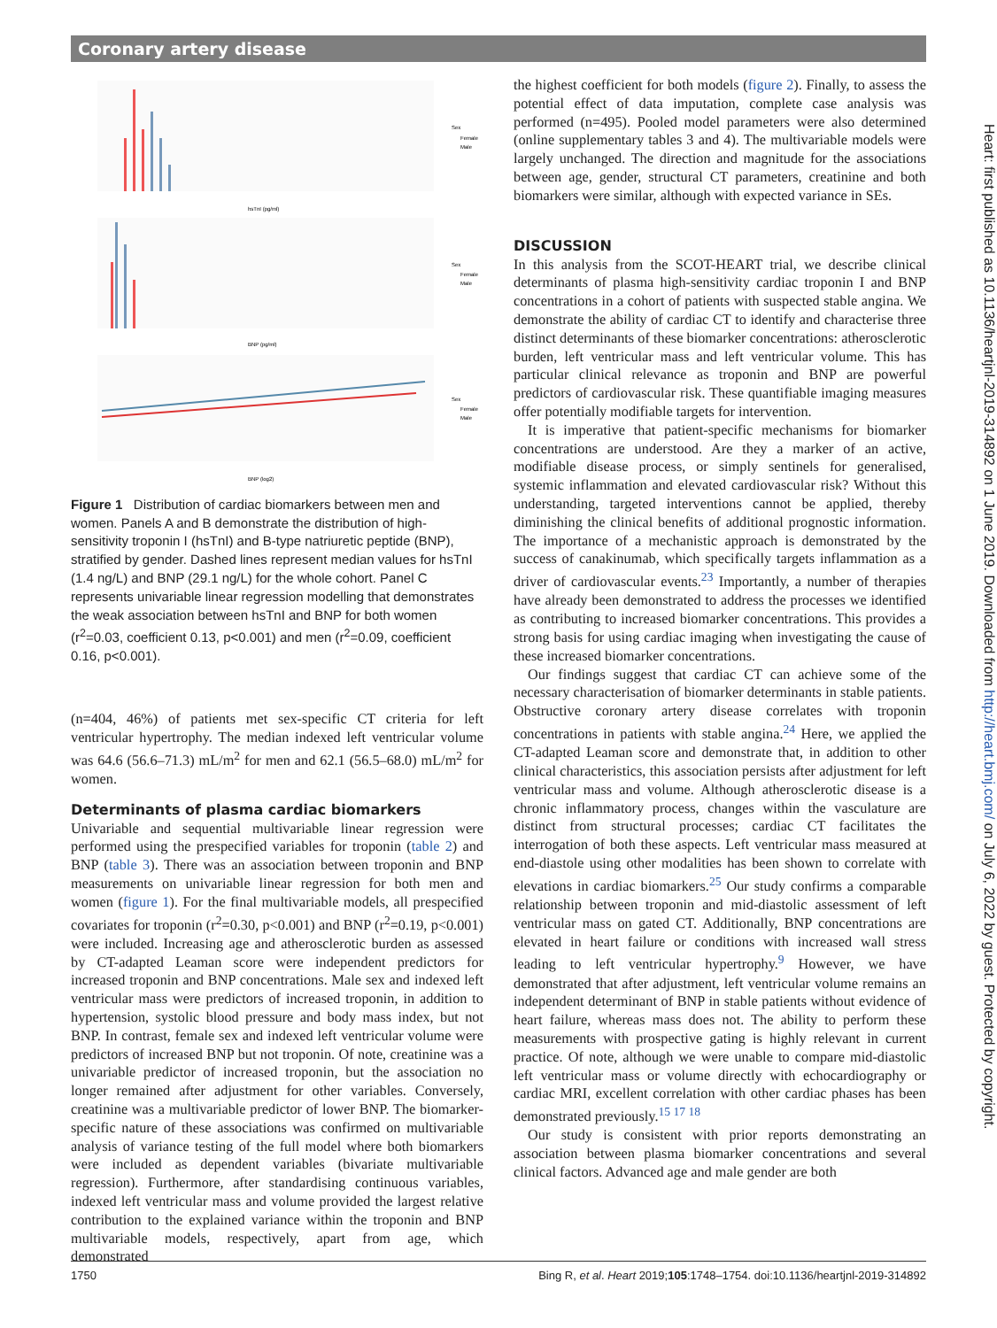Coronary artery disease
Sex
Female
Male
hsTnI (pg/ml)
Sex
Female
Male
BNP (pg/ml)
Sex
Female
Male
BNP (log2)
Figure 1 Distribution of cardiac biomarkers between men and women. Panels A and B demonstrate the distribution of high-sensitivity troponin I (hsTnI) and B-type natriuretic peptide (BNP), stratified by gender. Dashed lines represent median values for hsTnI (1.4 ng/L) and BNP (29.1 ng/L) for the whole cohort. Panel C represents univariable linear regression modelling that demonstrates the weak association between hsTnI and BNP for both women (r<sup>2</sup>=0.03, coefficient 0.13, p<0.001) and men (r<sup>2</sup>=0.09, coefficient 0.16, p<0.001).
(n=404, 46%) of patients met sex-specific CT criteria for left ventricular hypertrophy. The median indexed left ventricular volume was 64.6 (56.6–71.3) mL/m<sup>2</sup> for men and 62.1 (56.5–68.0) mL/m<sup>2</sup> for women.
Determinants of plasma cardiac biomarkers
Univariable and sequential multivariable linear regression were performed using the prespecified variables for troponin (table 2) and BNP (table 3). There was an association between troponin and BNP measurements on univariable linear regression for both men and women (figure 1). For the final multivariable models, all prespecified covariates for troponin (r<sup>2</sup>=0.30, p<0.001) and BNP (r<sup>2</sup>=0.19, p<0.001) were included. Increasing age and atherosclerotic burden as assessed by CT-adapted Leaman score were independent predictors for increased troponin and BNP concentrations. Male sex and indexed left ventricular mass were predictors of increased troponin, in addition to hypertension, systolic blood pressure and body mass index, but not BNP. In contrast, female sex and indexed left ventricular volume were predictors of increased BNP but not troponin. Of note, creatinine was a univariable predictor of increased troponin, but the association no longer remained after adjustment for other variables. Conversely, creatinine was a multivariable predictor of lower BNP. The biomarker-specific nature of these associations was confirmed on multivariable analysis of variance testing of the full model where both biomarkers were included as dependent variables (bivariate multivariable regression). Furthermore, after standardising continuous variables, indexed left ventricular mass and volume provided the largest relative contribution to the explained variance within the troponin and BNP multivariable models, respectively, apart from age, which demonstrated
the highest coefficient for both models (figure 2). Finally, to assess the potential effect of data imputation, complete case analysis was performed (n=495). Pooled model parameters were also determined (online supplementary tables 3 and 4). The multivariable models were largely unchanged. The direction and magnitude for the associations between age, gender, structural CT parameters, creatinine and both biomarkers were similar, although with expected variance in SEs.
DISCUSSION
In this analysis from the SCOT-HEART trial, we describe clinical determinants of plasma high-sensitivity cardiac troponin I and BNP concentrations in a cohort of patients with suspected stable angina. We demonstrate the ability of cardiac CT to identify and characterise three distinct determinants of these biomarker concentrations: atherosclerotic burden, left ventricular mass and left ventricular volume. This has particular clinical relevance as troponin and BNP are powerful predictors of cardiovascular risk. These quantifiable imaging measures offer potentially modifiable targets for intervention.
It is imperative that patient-specific mechanisms for biomarker concentrations are understood. Are they a marker of an active, modifiable disease process, or simply sentinels for generalised, systemic inflammation and elevated cardiovascular risk? Without this understanding, targeted interventions cannot be applied, thereby diminishing the clinical benefits of additional prognostic information. The importance of a mechanistic approach is demonstrated by the success of canakinumab, which specifically targets inflammation as a driver of cardiovascular events.<sup>23</sup> Importantly, a number of therapies have already been demonstrated to address the processes we identified as contributing to increased biomarker concentrations. This provides a strong basis for using cardiac imaging when investigating the cause of these increased biomarker concentrations.
Our findings suggest that cardiac CT can achieve some of the necessary characterisation of biomarker determinants in stable patients. Obstructive coronary artery disease correlates with troponin concentrations in patients with stable angina.<sup>24</sup> Here, we applied the CT-adapted Leaman score and demonstrate that, in addition to other clinical characteristics, this association persists after adjustment for left ventricular mass and volume. Although atherosclerotic disease is a chronic inflammatory process, changes within the vasculature are distinct from structural processes; cardiac CT facilitates the interrogation of both these aspects. Left ventricular mass measured at end-diastole using other modalities has been shown to correlate with elevations in cardiac biomarkers.<sup>25</sup> Our study confirms a comparable relationship between troponin and mid-diastolic assessment of left ventricular mass on gated CT. Additionally, BNP concentrations are elevated in heart failure or conditions with increased wall stress leading to left ventricular hypertrophy.<sup>9</sup> However, we have demonstrated that after adjustment, left ventricular volume remains an independent determinant of BNP in stable patients without evidence of heart failure, whereas mass does not. The ability to perform these measurements with prospective gating is highly relevant in current practice. Of note, although we were unable to compare mid-diastolic left ventricular mass or volume directly with echocardiography or cardiac MRI, excellent correlation with other cardiac phases has been demonstrated previously.<sup>15 17 18</sup>
Our study is consistent with prior reports demonstrating an association between plasma biomarker concentrations and several clinical factors. Advanced age and male gender are both
Heart: first published as 10.1136/heartjnl-2019-314892 on 1 June 2019. Downloaded from http://heart.bmj.com/ on July 6, 2022 by guest. Protected by copyright.
1750 Bing R, et al. Heart 2019;105:1748–1754. doi:10.1136/heartjnl-2019-314892